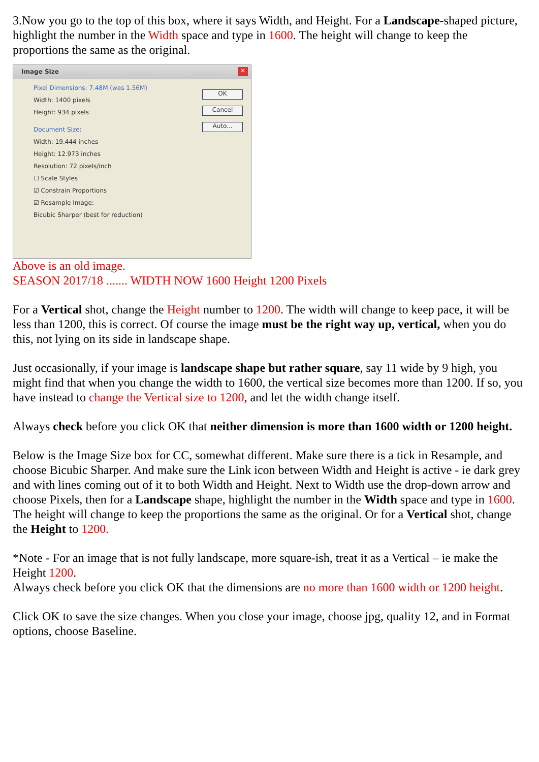3.Now you go to the top of this box, where it says Width, and Height. For a Landscape-shaped picture, highlight the number in the Width space and type in 1600. The height will change to keep the proportions the same as the original.
Image Size
✕
OK
Cancel
Auto...
Pixel Dimensions: 7.48M (was 1.56M)
Width: 1400 pixels
Height: 934 pixels
Document Size:
Width: 19.444 inches
Height: 12.973 inches
Resolution: 72 pixels/inch
☐ Scale Styles
☑ Constrain Proportions
☑ Resample Image:
Bicubic Sharper (best for reduction)
Above is an old image.
SEASON 2017/18 ....... WIDTH NOW 1600 Height 1200 Pixels
For a Vertical shot, change the Height number to 1200. The width will change to keep pace, it will be less than 1200, this is correct. Of course the image must be the right way up, vertical, when you do this, not lying on its side in landscape shape.
Just occasionally, if your image is landscape shape but rather square, say 11 wide by 9 high, you might find that when you change the width to 1600, the vertical size becomes more than 1200. If so, you have instead to change the Vertical size to 1200, and let the width change itself.
Always check before you click OK that neither dimension is more than 1600 width or 1200 height.
Below is the Image Size box for CC, somewhat different. Make sure there is a tick in Resample, and choose Bicubic Sharper. And make sure the Link icon between Width and Height is active - ie dark grey and with lines coming out of it to both Width and Height. Next to Width use the drop-down arrow and choose Pixels, then for a Landscape shape, highlight the number in the Width space and type in 1600. The height will change to keep the proportions the same as the original. Or for a Vertical shot, change the Height to 1200.
*Note - For an image that is not fully landscape, more square-ish, treat it as a Vertical – ie make the Height 1200.
Always check before you click OK that the dimensions are no more than 1600 width or 1200 height.
Click OK to save the size changes. When you close your image, choose jpg, quality 12, and in Format options, choose Baseline.